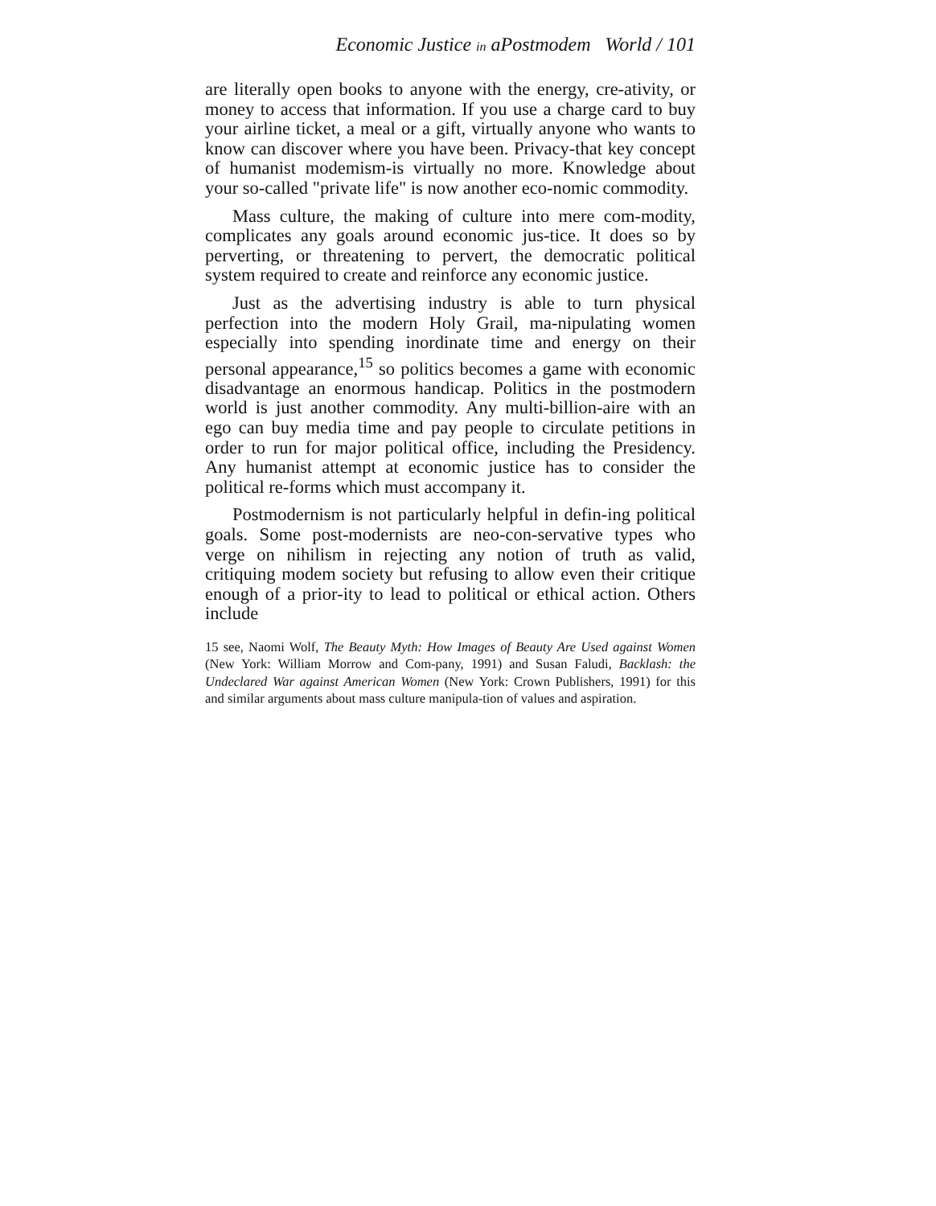Economic Justice in aPostmodem World / 101
are literally open books to anyone with the energy, cre-ativity, or money to access that information. If you use a charge card to buy your airline ticket, a meal or a gift, virtually anyone who wants to know can discover where you have been. Privacy-that key concept of humanist modemism-is virtually no more. Knowledge about your so-called "private life" is now another eco-nomic commodity.
Mass culture, the making of culture into mere com-modity, complicates any goals around economic jus-tice. It does so by perverting, or threatening to pervert, the democratic political system required to create and reinforce any economic justice.
Just as the advertising industry is able to turn physical perfection into the modern Holy Grail, ma-nipulating women especially into spending inordinate time and energy on their personal appearance,<sup>15</sup> so politics becomes a game with economic disadvantage an enormous handicap. Politics in the postmodern world is just another commodity. Any multi-billion-aire with an ego can buy media time and pay people to circulate petitions in order to run for major political office, including the Presidency. Any humanist attempt at economic justice has to consider the political re-forms which must accompany it.
Postmodernism is not particularly helpful in defin-ing political goals. Some post-modernists are neo-con-servative types who verge on nihilism in rejecting any notion of truth as valid, critiquing modem society but refusing to allow even their critique enough of a prior-ity to lead to political or ethical action. Others include
15 see, Naomi Wolf, The Beauty Myth: How Images of Beauty Are Used against Women (New York: William Morrow and Com-pany, 1991) and Susan Faludi, Backlash: the Undeclared War against American Women (New York: Crown Publishers, 1991) for this and similar arguments about mass culture manipula-tion of values and aspiration.